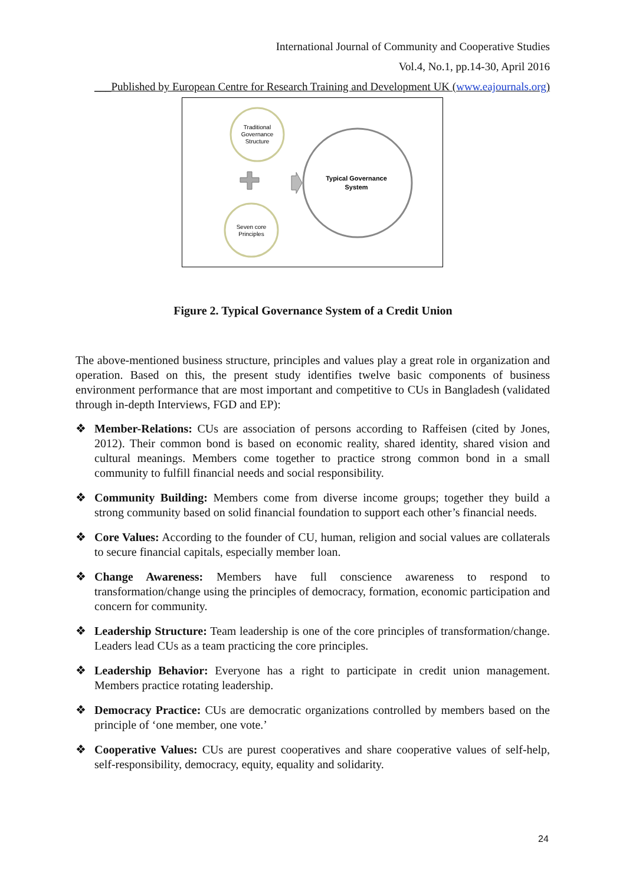International Journal of Community and Cooperative Studies
Vol.4, No.1, pp.14-30, April 2016
___Published by European Centre for Research Training and Development UK (www.eajournals.org)
Traditional
Governance
Structure
Seven core
Principles
Typical Governance
System
Figure 2. Typical Governance System of a Credit Union
The above-mentioned business structure, principles and values play a great role in organization and operation. Based on this, the present study identifies twelve basic components of business environment performance that are most important and competitive to CUs in Bangladesh (validated through in-depth Interviews, FGD and EP):
❖ Member-Relations: CUs are association of persons according to Raffeisen (cited by Jones, 2012). Their common bond is based on economic reality, shared identity, shared vision and cultural meanings. Members come together to practice strong common bond in a small community to fulfill financial needs and social responsibility.
❖ Community Building: Members come from diverse income groups; together they build a strong community based on solid financial foundation to support each other’s financial needs.
❖ Core Values: According to the founder of CU, human, religion and social values are collaterals to secure financial capitals, especially member loan.
❖ Change Awareness: Members have full conscience awareness to respond to transformation/change using the principles of democracy, formation, economic participation and concern for community.
❖ Leadership Structure: Team leadership is one of the core principles of transformation/change. Leaders lead CUs as a team practicing the core principles.
❖ Leadership Behavior: Everyone has a right to participate in credit union management. Members practice rotating leadership.
❖ Democracy Practice: CUs are democratic organizations controlled by members based on the principle of ‘one member, one vote.’
❖ Cooperative Values: CUs are purest cooperatives and share cooperative values of self-help, self-responsibility, democracy, equity, equality and solidarity.
24